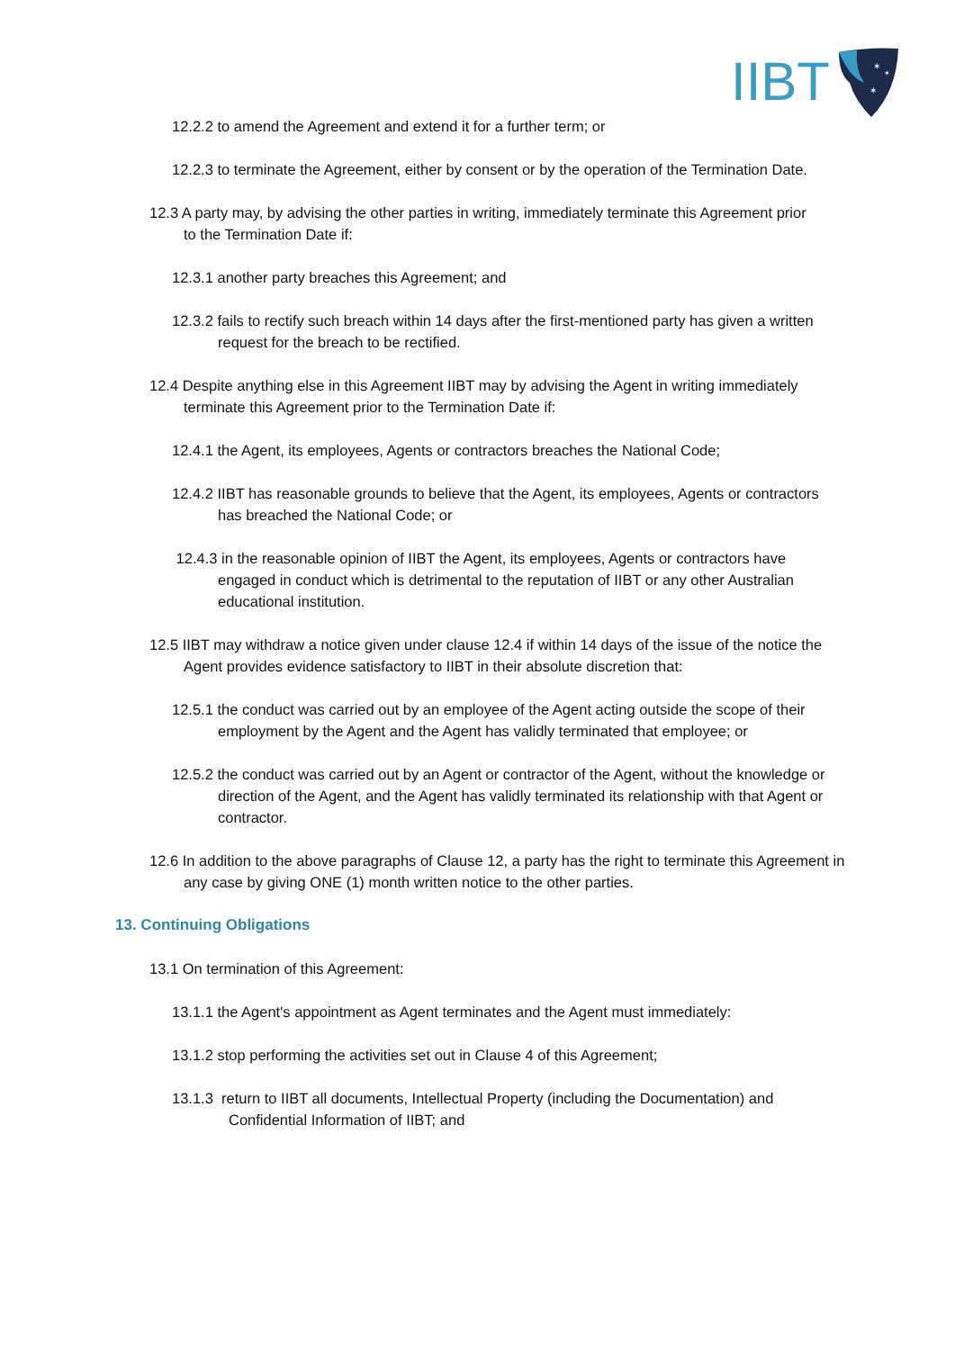IIBT
✶
✶
✶
12.2.2 to amend the Agreement and extend it for a further term; or
12.2.3 to terminate the Agreement, either by consent or by the operation of the Termination Date.
12.3 A party may, by advising the other parties in writing, immediately terminate this Agreement prior to the Termination Date if:
12.3.1 another party breaches this Agreement; and
12.3.2 fails to rectify such breach within 14 days after the first-mentioned party has given a written request for the breach to be rectified.
12.4 Despite anything else in this Agreement IIBT may by advising the Agent in writing immediately terminate this Agreement prior to the Termination Date if:
12.4.1 the Agent, its employees, Agents or contractors breaches the National Code;
12.4.2 IIBT has reasonable grounds to believe that the Agent, its employees, Agents or contractors has breached the National Code; or
12.4.3 in the reasonable opinion of IIBT the Agent, its employees, Agents or contractors have engaged in conduct which is detrimental to the reputation of IIBT or any other Australian educational institution.
12.5 IIBT may withdraw a notice given under clause 12.4 if within 14 days of the issue of the notice the Agent provides evidence satisfactory to IIBT in their absolute discretion that:
12.5.1 the conduct was carried out by an employee of the Agent acting outside the scope of their employment by the Agent and the Agent has validly terminated that employee; or
12.5.2 the conduct was carried out by an Agent or contractor of the Agent, without the knowledge or direction of the Agent, and the Agent has validly terminated its relationship with that Agent or contractor.
12.6 In addition to the above paragraphs of Clause 12, a party has the right to terminate this Agreement in any case by giving ONE (1) month written notice to the other parties.
13. Continuing Obligations
13.1 On termination of this Agreement:
13.1.1 the Agent's appointment as Agent terminates and the Agent must immediately:
13.1.2 stop performing the activities set out in Clause 4 of this Agreement;
13.1.3 return to IIBT all documents, Intellectual Property (including the Documentation) and Confidential Information of IIBT; and